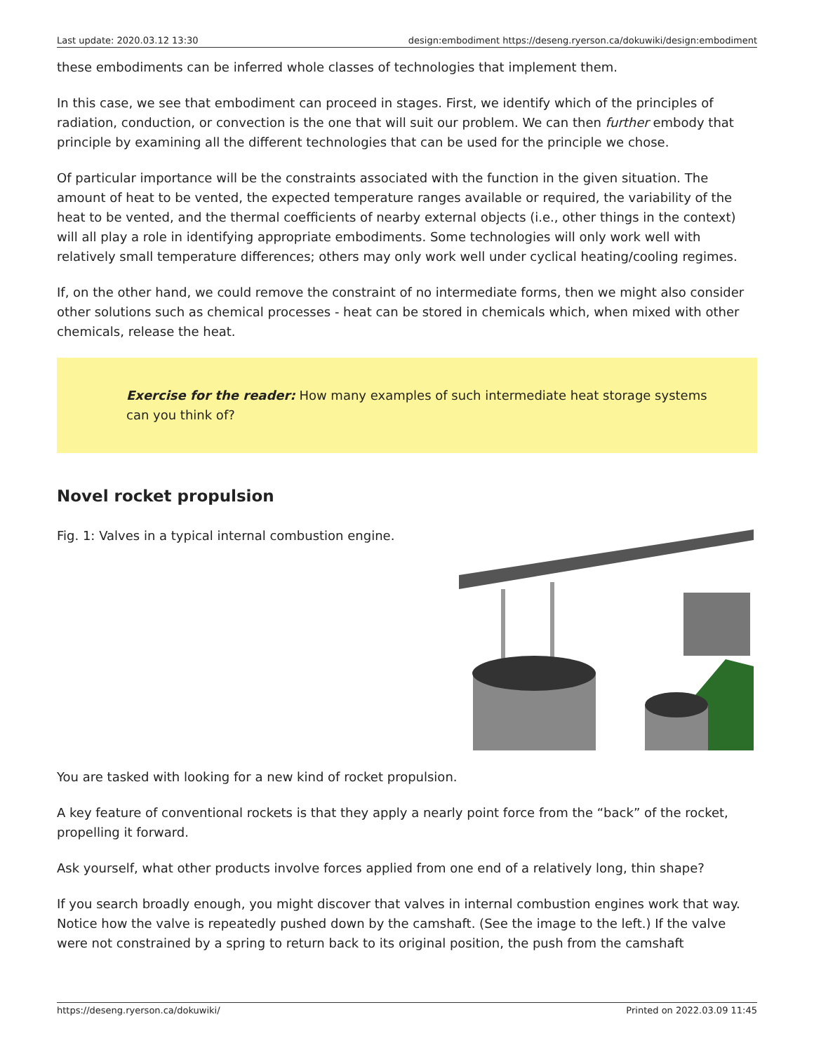Last update: 2020.03.12 13:30 design:embodiment https://deseng.ryerson.ca/dokuwiki/design:embodiment
these embodiments can be inferred whole classes of technologies that implement them.
In this case, we see that embodiment can proceed in stages. First, we identify which of the principles of radiation, conduction, or convection is the one that will suit our problem. We can then further embody that principle by examining all the different technologies that can be used for the principle we chose.
Of particular importance will be the constraints associated with the function in the given situation. The amount of heat to be vented, the expected temperature ranges available or required, the variability of the heat to be vented, and the thermal coefficients of nearby external objects (i.e., other things in the context) will all play a role in identifying appropriate embodiments. Some technologies will only work well with relatively small temperature differences; others may only work well under cyclical heating/cooling regimes.
If, on the other hand, we could remove the constraint of no intermediate forms, then we might also consider other solutions such as chemical processes - heat can be stored in chemicals which, when mixed with other chemicals, release the heat.
Exercise for the reader: How many examples of such intermediate heat storage systems can you think of?
Novel rocket propulsion
Fig. 1: Valves in a typical internal combustion engine.
You are tasked with looking for a new kind of rocket propulsion.
A key feature of conventional rockets is that they apply a nearly point force from the “back” of the rocket, propelling it forward.
Ask yourself, what other products involve forces applied from one end of a relatively long, thin shape?
If you search broadly enough, you might discover that valves in internal combustion engines work that way. Notice how the valve is repeatedly pushed down by the camshaft. (See the image to the left.) If the valve were not constrained by a spring to return back to its original position, the push from the camshaft
https://deseng.ryerson.ca/dokuwiki/ Printed on 2022.03.09 11:45